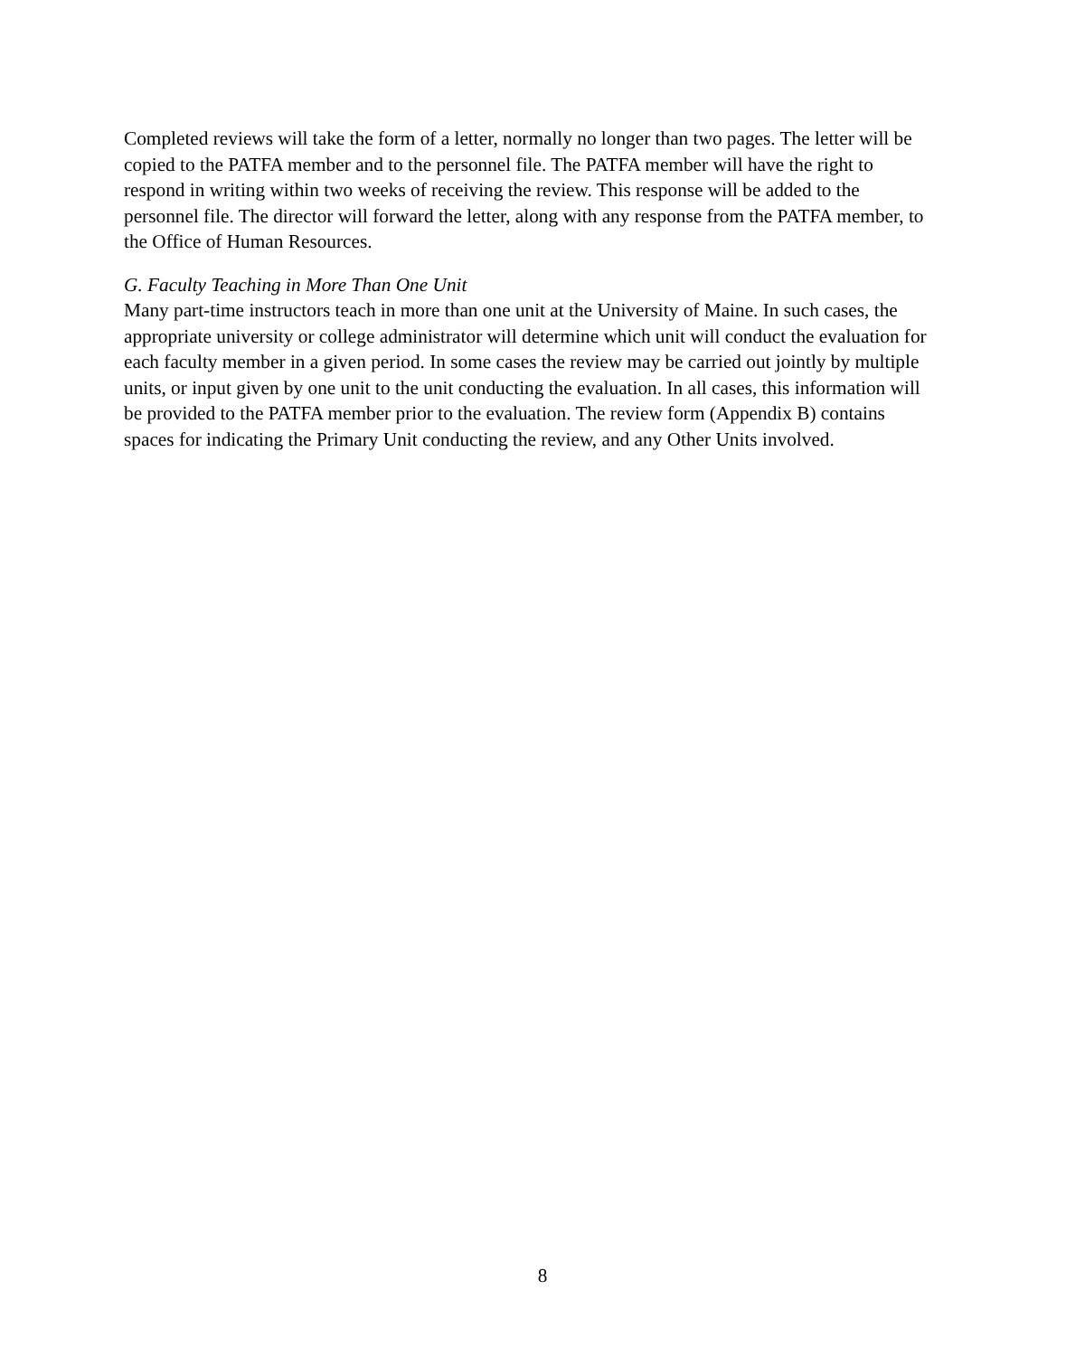Completed reviews will take the form of a letter, normally no longer than two pages. The letter will be copied to the PATFA member and to the personnel file. The PATFA member will have the right to respond in writing within two weeks of receiving the review. This response will be added to the personnel file. The director will forward the letter, along with any response from the PATFA member, to the Office of Human Resources.
G. Faculty Teaching in More Than One Unit
Many part-time instructors teach in more than one unit at the University of Maine. In such cases, the appropriate university or college administrator will determine which unit will conduct the evaluation for each faculty member in a given period. In some cases the review may be carried out jointly by multiple units, or input given by one unit to the unit conducting the evaluation. In all cases, this information will be provided to the PATFA member prior to the evaluation. The review form (Appendix B) contains spaces for indicating the Primary Unit conducting the review, and any Other Units involved.
8